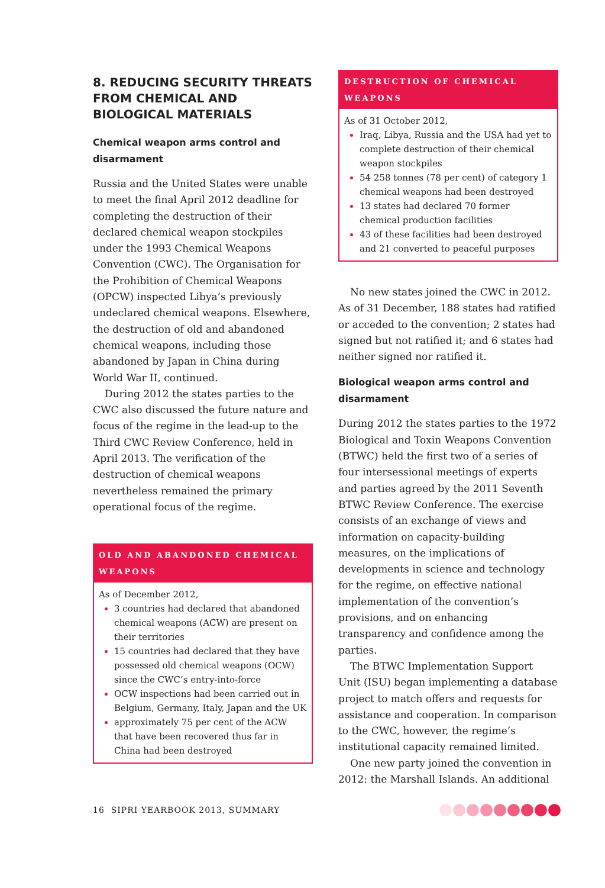8. REDUCING SECURITY THREATS FROM CHEMICAL AND BIOLOGICAL MATERIALS
Chemical weapon arms control and disarmament
Russia and the United States were unable to meet the final April 2012 deadline for completing the destruction of their declared chemical weapon stockpiles under the 1993 Chemical Weapons Convention (CWC). The Organisation for the Prohibition of Chemical Weapons (OPCW) inspected Libya’s previously undeclared chemical weapons. Elsewhere, the destruction of old and abandoned chemical weapons, including those abandoned by Japan in China during World War II, continued.
During 2012 the states parties to the CWC also discussed the future nature and focus of the regime in the lead-up to the Third CWC Review Conference, held in April 2013. The verification of the destruction of chemical weapons nevertheless remained the primary operational focus of the regime.
OLD AND ABANDONED CHEMICAL WEAPONS
As of December 2012,
3 countries had declared that abandoned chemical weapons (ACW) are present on their territories
15 countries had declared that they have possessed old chemical weapons (OCW) since the CWC’s entry-into-force
OCW inspections had been carried out in Belgium, Germany, Italy, Japan and the UK
approximately 75 per cent of the ACW that have been recovered thus far in China had been destroyed
DESTRUCTION OF CHEMICAL WEAPONS
As of 31 October 2012,
Iraq, Libya, Russia and the USA had yet to complete destruction of their chemical weapon stockpiles
54 258 tonnes (78 per cent) of category 1 chemical weapons had been destroyed
13 states had declared 70 former chemical production facilities
43 of these facilities had been destroyed and 21 converted to peaceful purposes
No new states joined the CWC in 2012. As of 31 December, 188 states had ratified or acceded to the convention; 2 states had signed but not ratified it; and 6 states had neither signed nor ratified it.
Biological weapon arms control and disarmament
During 2012 the states parties to the 1972 Biological and Toxin Weapons Convention (BTWC) held the first two of a series of four intersessional meetings of experts and parties agreed by the 2011 Seventh BTWC Review Conference. The exercise consists of an exchange of views and information on capacity-building measures, on the implications of developments in science and technology for the regime, on effective national implementation of the convention’s provisions, and on enhancing transparency and confidence among the parties.
The BTWC Implementation Support Unit (ISU) began implementing a database project to match offers and requests for assistance and cooperation. In comparison to the CWC, however, the regime’s institutional capacity remained limited.
One new party joined the convention in 2012: the Marshall Islands. An additional
16 SIPRI YEARBOOK 2013, SUMMARY